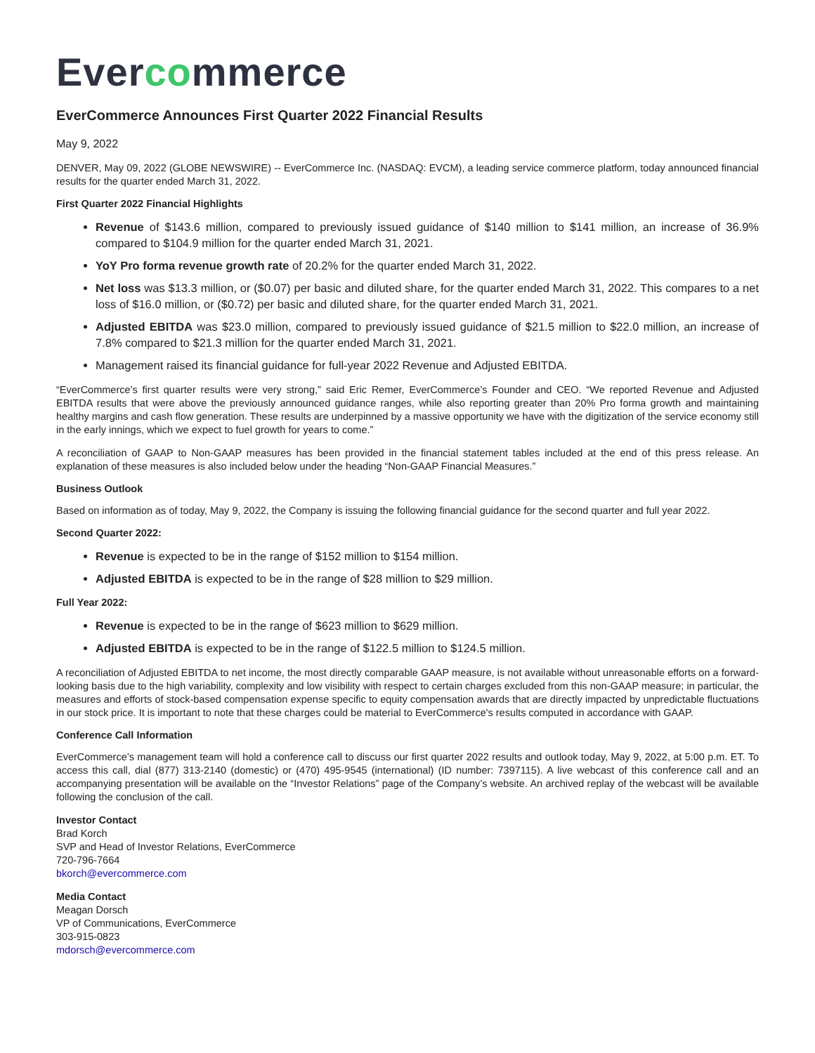Evercommerce
EverCommerce Announces First Quarter 2022 Financial Results
May 9, 2022
DENVER, May 09, 2022 (GLOBE NEWSWIRE) -- EverCommerce Inc. (NASDAQ: EVCM), a leading service commerce platform, today announced financial results for the quarter ended March 31, 2022.
First Quarter 2022 Financial Highlights
Revenue of $143.6 million, compared to previously issued guidance of $140 million to $141 million, an increase of 36.9% compared to $104.9 million for the quarter ended March 31, 2021.
YoY Pro forma revenue growth rate of 20.2% for the quarter ended March 31, 2022.
Net loss was $13.3 million, or ($0.07) per basic and diluted share, for the quarter ended March 31, 2022. This compares to a net loss of $16.0 million, or ($0.72) per basic and diluted share, for the quarter ended March 31, 2021.
Adjusted EBITDA was $23.0 million, compared to previously issued guidance of $21.5 million to $22.0 million, an increase of 7.8% compared to $21.3 million for the quarter ended March 31, 2021.
Management raised its financial guidance for full-year 2022 Revenue and Adjusted EBITDA.
“EverCommerce’s first quarter results were very strong,” said Eric Remer, EverCommerce’s Founder and CEO. “We reported Revenue and Adjusted EBITDA results that were above the previously announced guidance ranges, while also reporting greater than 20% Pro forma growth and maintaining healthy margins and cash flow generation. These results are underpinned by a massive opportunity we have with the digitization of the service economy still in the early innings, which we expect to fuel growth for years to come.”
A reconciliation of GAAP to Non-GAAP measures has been provided in the financial statement tables included at the end of this press release. An explanation of these measures is also included below under the heading “Non-GAAP Financial Measures.”
Business Outlook
Based on information as of today, May 9, 2022, the Company is issuing the following financial guidance for the second quarter and full year 2022.
Second Quarter 2022:
Revenue is expected to be in the range of $152 million to $154 million.
Adjusted EBITDA is expected to be in the range of $28 million to $29 million.
Full Year 2022:
Revenue is expected to be in the range of $623 million to $629 million.
Adjusted EBITDA is expected to be in the range of $122.5 million to $124.5 million.
A reconciliation of Adjusted EBITDA to net income, the most directly comparable GAAP measure, is not available without unreasonable efforts on a forward-looking basis due to the high variability, complexity and low visibility with respect to certain charges excluded from this non-GAAP measure; in particular, the measures and efforts of stock-based compensation expense specific to equity compensation awards that are directly impacted by unpredictable fluctuations in our stock price. It is important to note that these charges could be material to EverCommerce's results computed in accordance with GAAP.
Conference Call Information
EverCommerce’s management team will hold a conference call to discuss our first quarter 2022 results and outlook today, May 9, 2022, at 5:00 p.m. ET. To access this call, dial (877) 313-2140 (domestic) or (470) 495-9545 (international) (ID number: 7397115). A live webcast of this conference call and an accompanying presentation will be available on the “Investor Relations” page of the Company’s website. An archived replay of the webcast will be available following the conclusion of the call.
Investor Contact
Brad Korch
SVP and Head of Investor Relations, EverCommerce
720-796-7664
bkorch@evercommerce.com
Media Contact
Meagan Dorsch
VP of Communications, EverCommerce
303-915-0823
mdorsch@evercommerce.com